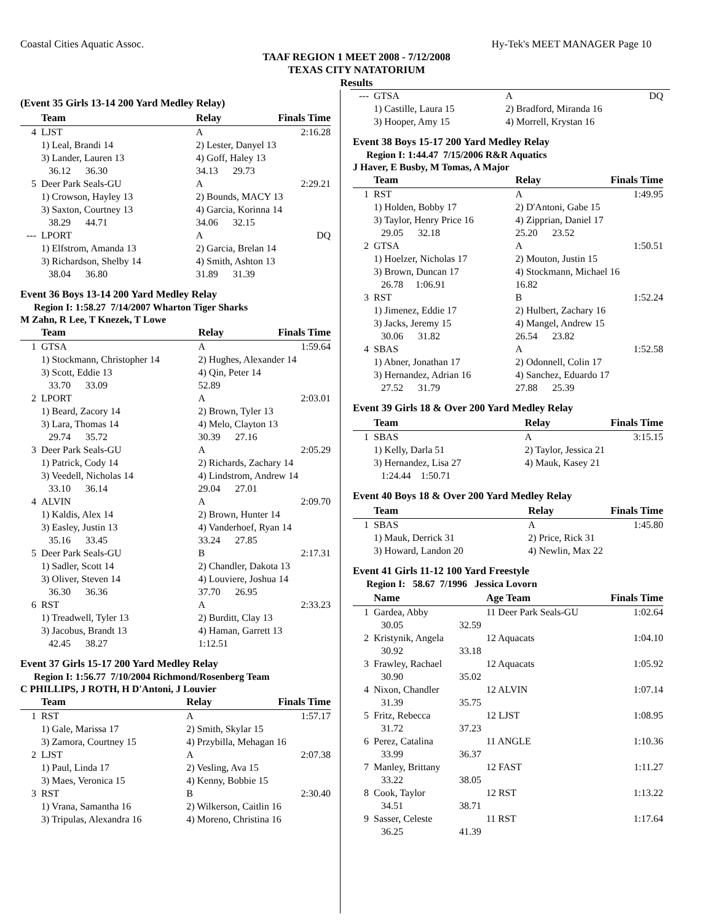Coastal Cities Aquatic Assoc. Hy-Tek's MEET MANAGER Page 10
TAAF REGION 1 MEET 2008 - 7/12/2008
TEXAS CITY NATATORIUM
Results
(Event 35 Girls 13-14 200 Yard Medley Relay)
| | Team | Relay | Finals Time |
| --- | --- | --- | --- |
| 4 | LJST | A | 2:16.28 |
| | 1) Leal, Brandi 14 | 2) Lester, Danyel 13 | |
| | 3) Lander, Lauren 13 | 4) Goff, Haley 13 | |
| | 36.12 36.30 | 34.13 29.73 | |
| 5 | Deer Park Seals-GU | A | 2:29.21 |
| | 1) Crowson, Hayley 13 | 2) Bounds, MACY 13 | |
| | 3) Saxton, Courtney 13 | 4) Garcia, Korinna 14 | |
| | 38.29 44.71 | 34.06 32.15 | |
| --- | LPORT | A | DQ |
| | 1) Elfstrom, Amanda 13 | 2) Garcia, Brelan 14 | |
| | 3) Richardson, Shelby 14 | 4) Smith, Ashton 13 | |
| | 38.04 36.80 | 31.89 31.39 | |
Event 36 Boys 13-14 200 Yard Medley Relay
Region I: 1:58.27 7/14/2007 Wharton Tiger Sharks
M Zahn, R Lee, T Knezek, T Lowe
| | Team | Relay | Finals Time |
| --- | --- | --- | --- |
| 1 | GTSA | A | 1:59.64 |
| | 1) Stockmann, Christopher 14 | 2) Hughes, Alexander 14 | |
| | 3) Scott, Eddie 13 | 4) Qin, Peter 14 | |
| | 33.70 33.09 | 52.89 | |
| 2 | LPORT | A | 2:03.01 |
| | 1) Beard, Zacory 14 | 2) Brown, Tyler 13 | |
| | 3) Lara, Thomas 14 | 4) Melo, Clayton 13 | |
| | 29.74 35.72 | 30.39 27.16 | |
| 3 | Deer Park Seals-GU | A | 2:05.29 |
| | 1) Patrick, Cody 14 | 2) Richards, Zachary 14 | |
| | 3) Veedell, Nicholas 14 | 4) Lindstrom, Andrew 14 | |
| | 33.10 36.14 | 29.04 27.01 | |
| 4 | ALVIN | A | 2:09.70 |
| | 1) Kaldis, Alex 14 | 2) Brown, Hunter 14 | |
| | 3) Easley, Justin 13 | 4) Vanderhoef, Ryan 14 | |
| | 35.16 33.45 | 33.24 27.85 | |
| 5 | Deer Park Seals-GU | B | 2:17.31 |
| | 1) Sadler, Scott 14 | 2) Chandler, Dakota 13 | |
| | 3) Oliver, Steven 14 | 4) Louviere, Joshua 14 | |
| | 36.30 36.36 | 37.70 26.95 | |
| 6 | RST | A | 2:33.23 |
| | 1) Treadwell, Tyler 13 | 2) Burditt, Clay 13 | |
| | 3) Jacobus, Brandt 13 | 4) Haman, Garrett 13 | |
| | 42.45 38.27 | 1:12.51 | |
Event 37 Girls 15-17 200 Yard Medley Relay
Region I: 1:56.77 7/10/2004 Richmond/Rosenberg Team
C PHILLIPS, J ROTH, H D'Antoni, J Louvier
| | Team | Relay | Finals Time |
| --- | --- | --- | --- |
| 1 | RST | A | 1:57.17 |
| | 1) Gale, Marissa 17 | 2) Smith, Skylar 15 | |
| | 3) Zamora, Courtney 15 | 4) Przybilla, Mehagan 16 | |
| 2 | LJST | A | 2:07.38 |
| | 1) Paul, Linda 17 | 2) Vesling, Ava 15 | |
| | 3) Maes, Veronica 15 | 4) Kenny, Bobbie 15 | |
| 3 | RST | B | 2:30.40 |
| | 1) Vrana, Samantha 16 | 2) Wilkerson, Caitlin 16 | |
| | 3) Tripulas, Alexandra 16 | 4) Moreno, Christina 16 | |
| --- | GTSA | A | DQ |
| | 1) Castille, Laura 15 | 2) Bradford, Miranda 16 | |
| | 3) Hooper, Amy 15 | 4) Morrell, Krystan 16 | |
Event 38 Boys 15-17 200 Yard Medley Relay
Region I: 1:44.47 7/15/2006 R&R Aquatics
J Haver, E Busby, M Tomas, A Major
| | Team | Relay | Finals Time |
| --- | --- | --- | --- |
| 1 | RST | A | 1:49.95 |
| | 1) Holden, Bobby 17 | 2) D'Antoni, Gabe 15 | |
| | 3) Taylor, Henry Price 16 | 4) Zipprian, Daniel 17 | |
| | 29.05 32.18 | 25.20 23.52 | |
| 2 | GTSA | A | 1:50.51 |
| | 1) Hoelzer, Nicholas 17 | 2) Mouton, Justin 15 | |
| | 3) Brown, Duncan 17 | 4) Stockmann, Michael 16 | |
| | 26.78 1:06.91 | 16.82 | |
| 3 | RST | B | 1:52.24 |
| | 1) Jimenez, Eddie 17 | 2) Hulbert, Zachary 16 | |
| | 3) Jacks, Jeremy 15 | 4) Mangel, Andrew 15 | |
| | 30.06 31.82 | 26.54 23.82 | |
| 4 | SBAS | A | 1:52.58 |
| | 1) Abner, Jonathan 17 | 2) Odonnell, Colin 17 | |
| | 3) Hernandez, Adrian 16 | 4) Sanchez, Eduardo 17 | |
| | 27.52 31.79 | 27.88 25.39 | |
Event 39 Girls 18 & Over 200 Yard Medley Relay
| | Team | Relay | Finals Time |
| --- | --- | --- | --- |
| 1 | SBAS | A | 3:15.15 |
| | 1) Kelly, Darla 51 | 2) Taylor, Jessica 21 | |
| | 3) Hernandez, Lisa 27 | 4) Mauk, Kasey 21 | |
| | 1:24.44 1:50.71 | | |
Event 40 Boys 18 & Over 200 Yard Medley Relay
| | Team | Relay | Finals Time |
| --- | --- | --- | --- |
| 1 | SBAS | A | 1:45.80 |
| | 1) Mauk, Derrick 31 | 2) Price, Rick 31 | |
| | 3) Howard, Landon 20 | 4) Newlin, Max 22 | |
Event 41 Girls 11-12 100 Yard Freestyle
Region I: 58.67 7/1996 Jessica Lovorn
| | Name | | Age Team | Finals Time |
| --- | --- | --- | --- | --- |
| 1 | Gardea, Abby | | 11 Deer Park Seals-GU | 1:02.64 |
| | 30.05 | 32.59 | | |
| 2 | Kristynik, Angela | | 12 Aquacats | 1:04.10 |
| | 30.92 | 33.18 | | |
| 3 | Frawley, Rachael | | 12 Aquacats | 1:05.92 |
| | 30.90 | 35.02 | | |
| 4 | Nixon, Chandler | | 12 ALVIN | 1:07.14 |
| | 31.39 | 35.75 | | |
| 5 | Fritz, Rebecca | | 12 LJST | 1:08.95 |
| | 31.72 | 37.23 | | |
| 6 | Perez, Catalina | | 11 ANGLE | 1:10.36 |
| | 33.99 | 36.37 | | |
| 7 | Manley, Brittany | | 12 FAST | 1:11.27 |
| | 33.22 | 38.05 | | |
| 8 | Cook, Taylor | | 12 RST | 1:13.22 |
| | 34.51 | 38.71 | | |
| 9 | Sasser, Celeste | | 11 RST | 1:17.64 |
| | 36.25 | 41.39 | | |